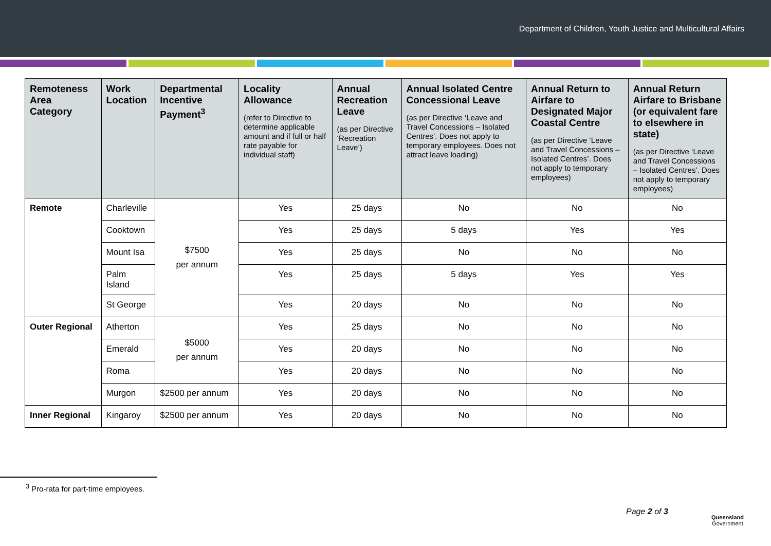Department of Children, Youth Justice and Multicultural Affairs
| Remoteness Area Category | Work Location | Departmental Incentive Payment<sup>3</sup> | Locality Allowance (refer to Directive to determine applicable amount and if full or half rate payable for individual staff) | Annual Recreation Leave (as per Directive ‘Recreation Leave’) | Annual Isolated Centre Concessional Leave (as per Directive ‘Leave and Travel Concessions – Isolated Centres’. Does not apply to temporary employees. Does not attract leave loading) | Annual Return to Airfare to Designated Major Coastal Centre (as per Directive ‘Leave and Travel Concessions – Isolated Centres’. Does not apply to temporary employees) | Annual Return Airfare to Brisbane (or equivalent fare to elsewhere in state) (as per Directive ‘Leave and Travel Concessions – Isolated Centres’. Does not apply to temporary employees) |
| --- | --- | --- | --- | --- | --- | --- | --- |
| Remote | Charleville | $7500 per annum | Yes | 25 days | No | No | No |
| | Cooktown | | Yes | 25 days | 5 days | Yes | Yes |
| | Mount Isa | | Yes | 25 days | No | No | No |
| | Palm Island | | Yes | 25 days | 5 days | Yes | Yes |
| | St George | | Yes | 20 days | No | No | No |
| Outer Regional | Atherton | $5000 per annum | Yes | 25 days | No | No | No |
| | Emerald | | Yes | 20 days | No | No | No |
| | Roma | | Yes | 20 days | No | No | No |
| | Murgon | $2500 per annum | Yes | 20 days | No | No | No |
| Inner Regional | Kingaroy | $2500 per annum | Yes | 20 days | No | No | No |
<sup>3</sup> Pro-rata for part-time employees.
Page 2 of 3
Queensland
Government